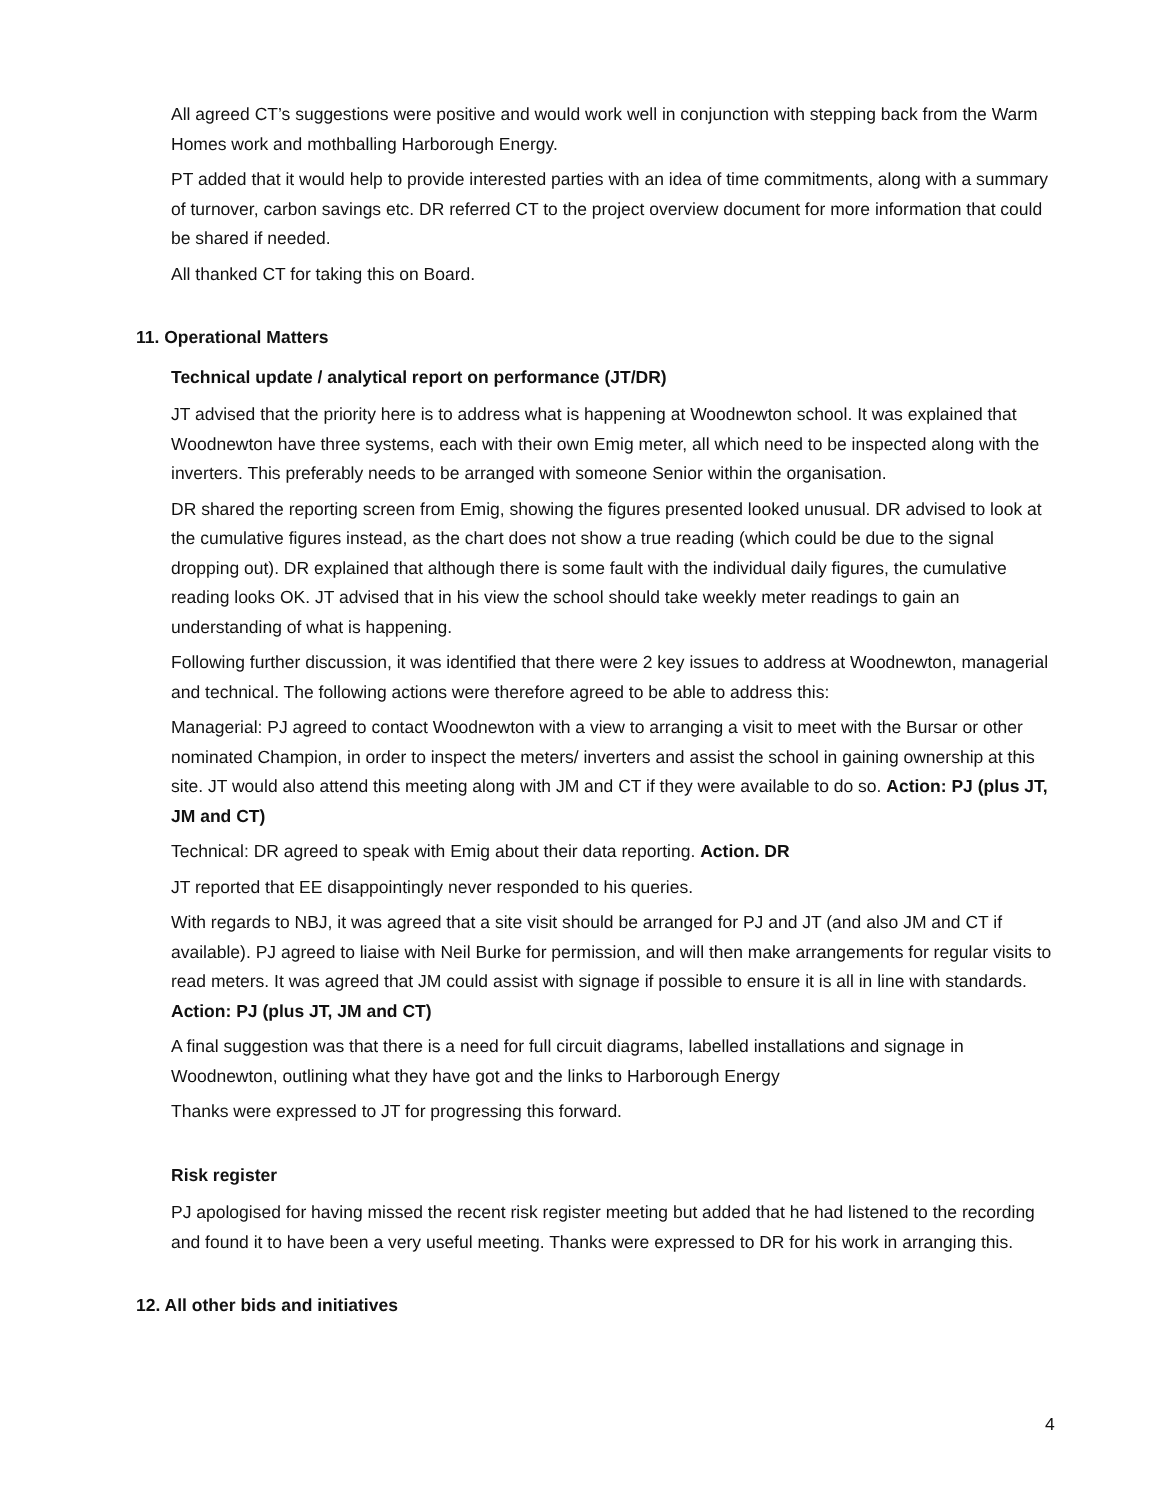All agreed CT’s suggestions were positive and would work well in conjunction with stepping back from the Warm Homes work and mothballing Harborough Energy.
PT added that it would help to provide interested parties with an idea of time commitments, along with a summary of turnover, carbon savings etc. DR referred CT to the project overview document for more information that could be shared if needed.
All thanked CT for taking this on Board.
11. Operational Matters
Technical update / analytical report on performance (JT/DR)
JT advised that the priority here is to address what is happening at Woodnewton school. It was explained that Woodnewton have three systems, each with their own Emig meter, all which need to be inspected along with the inverters. This preferably needs to be arranged with someone Senior within the organisation.
DR shared the reporting screen from Emig, showing the figures presented looked unusual. DR advised to look at the cumulative figures instead, as the chart does not show a true reading (which could be due to the signal dropping out). DR explained that although there is some fault with the individual daily figures, the cumulative reading looks OK. JT advised that in his view the school should take weekly meter readings to gain an understanding of what is happening.
Following further discussion, it was identified that there were 2 key issues to address at Woodnewton, managerial and technical. The following actions were therefore agreed to be able to address this:
Managerial: PJ agreed to contact Woodnewton with a view to arranging a visit to meet with the Bursar or other nominated Champion, in order to inspect the meters/ inverters and assist the school in gaining ownership at this site. JT would also attend this meeting along with JM and CT if they were available to do so. Action: PJ (plus JT, JM and CT)
Technical: DR agreed to speak with Emig about their data reporting. Action. DR
JT reported that EE disappointingly never responded to his queries.
With regards to NBJ, it was agreed that a site visit should be arranged for PJ and JT (and also JM and CT if available). PJ agreed to liaise with Neil Burke for permission, and will then make arrangements for regular visits to read meters. It was agreed that JM could assist with signage if possible to ensure it is all in line with standards. Action: PJ (plus JT, JM and CT)
A final suggestion was that there is a need for full circuit diagrams, labelled installations and signage in Woodnewton, outlining what they have got and the links to Harborough Energy
Thanks were expressed to JT for progressing this forward.
Risk register
PJ apologised for having missed the recent risk register meeting but added that he had listened to the recording and found it to have been a very useful meeting. Thanks were expressed to DR for his work in arranging this.
12. All other bids and initiatives
4